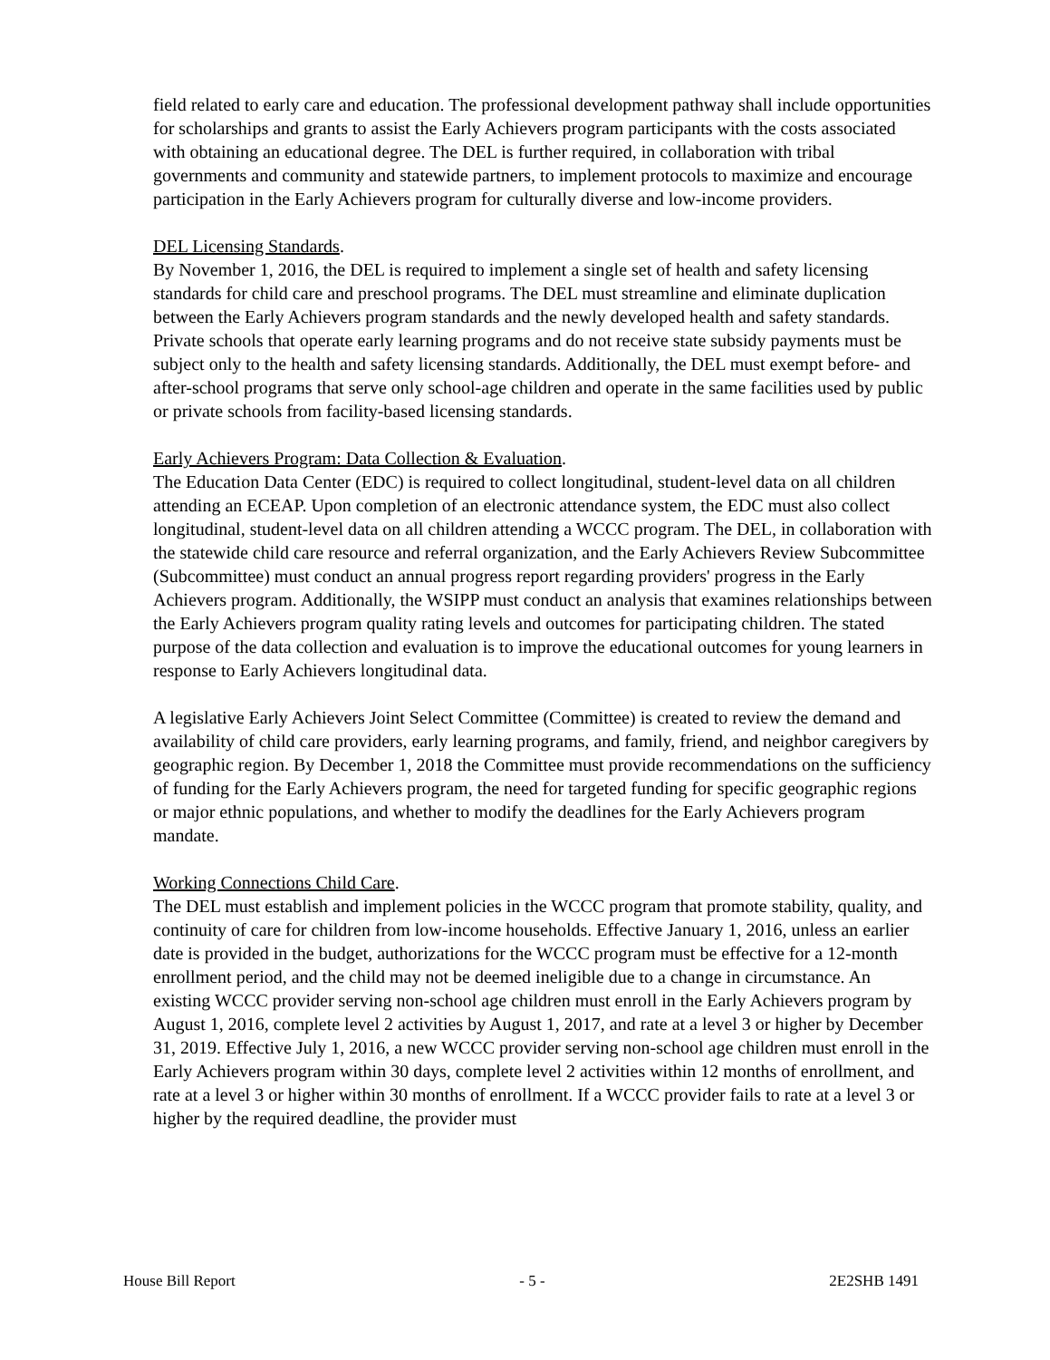field related to early care and education. The professional development pathway shall include opportunities for scholarships and grants to assist the Early Achievers program participants with the costs associated with obtaining an educational degree. The DEL is further required, in collaboration with tribal governments and community and statewide partners, to implement protocols to maximize and encourage participation in the Early Achievers program for culturally diverse and low-income providers.
DEL Licensing Standards.
By November 1, 2016, the DEL is required to implement a single set of health and safety licensing standards for child care and preschool programs. The DEL must streamline and eliminate duplication between the Early Achievers program standards and the newly developed health and safety standards. Private schools that operate early learning programs and do not receive state subsidy payments must be subject only to the health and safety licensing standards. Additionally, the DEL must exempt before- and after-school programs that serve only school-age children and operate in the same facilities used by public or private schools from facility-based licensing standards.
Early Achievers Program: Data Collection & Evaluation.
The Education Data Center (EDC) is required to collect longitudinal, student-level data on all children attending an ECEAP. Upon completion of an electronic attendance system, the EDC must also collect longitudinal, student-level data on all children attending a WCCC program. The DEL, in collaboration with the statewide child care resource and referral organization, and the Early Achievers Review Subcommittee (Subcommittee) must conduct an annual progress report regarding providers' progress in the Early Achievers program. Additionally, the WSIPP must conduct an analysis that examines relationships between the Early Achievers program quality rating levels and outcomes for participating children. The stated purpose of the data collection and evaluation is to improve the educational outcomes for young learners in response to Early Achievers longitudinal data.
A legislative Early Achievers Joint Select Committee (Committee) is created to review the demand and availability of child care providers, early learning programs, and family, friend, and neighbor caregivers by geographic region. By December 1, 2018 the Committee must provide recommendations on the sufficiency of funding for the Early Achievers program, the need for targeted funding for specific geographic regions or major ethnic populations, and whether to modify the deadlines for the Early Achievers program mandate.
Working Connections Child Care.
The DEL must establish and implement policies in the WCCC program that promote stability, quality, and continuity of care for children from low-income households. Effective January 1, 2016, unless an earlier date is provided in the budget, authorizations for the WCCC program must be effective for a 12-month enrollment period, and the child may not be deemed ineligible due to a change in circumstance. An existing WCCC provider serving non-school age children must enroll in the Early Achievers program by August 1, 2016, complete level 2 activities by August 1, 2017, and rate at a level 3 or higher by December 31, 2019. Effective July 1, 2016, a new WCCC provider serving non-school age children must enroll in the Early Achievers program within 30 days, complete level 2 activities within 12 months of enrollment, and rate at a level 3 or higher within 30 months of enrollment. If a WCCC provider fails to rate at a level 3 or higher by the required deadline, the provider must
House Bill Report - 5 - 2E2SHB 1491